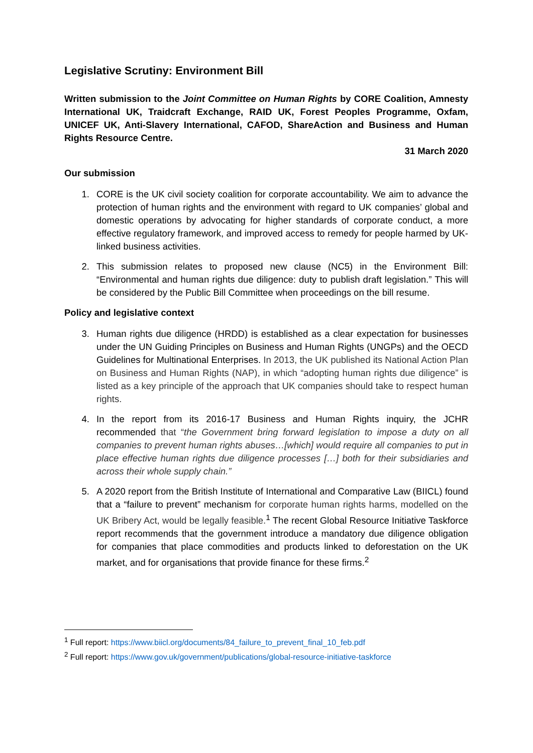Legislative Scrutiny: Environment Bill
Written submission to the Joint Committee on Human Rights by CORE Coalition, Amnesty International UK, Traidcraft Exchange, RAID UK, Forest Peoples Programme, Oxfam, UNICEF UK, Anti-Slavery International, CAFOD, ShareAction and Business and Human Rights Resource Centre.
31 March 2020
Our submission
1. CORE is the UK civil society coalition for corporate accountability. We aim to advance the protection of human rights and the environment with regard to UK companies’ global and domestic operations by advocating for higher standards of corporate conduct, a more effective regulatory framework, and improved access to remedy for people harmed by UK-linked business activities.
2. This submission relates to proposed new clause (NC5) in the Environment Bill: “Environmental and human rights due diligence: duty to publish draft legislation.” This will be considered by the Public Bill Committee when proceedings on the bill resume.
Policy and legislative context
3. Human rights due diligence (HRDD) is established as a clear expectation for businesses under the UN Guiding Principles on Business and Human Rights (UNGPs) and the OECD Guidelines for Multinational Enterprises. In 2013, the UK published its National Action Plan on Business and Human Rights (NAP), in which “adopting human rights due diligence” is listed as a key principle of the approach that UK companies should take to respect human rights.
4. In the report from its 2016-17 Business and Human Rights inquiry, the JCHR recommended that “the Government bring forward legislation to impose a duty on all companies to prevent human rights abuses…[which] would require all companies to put in place effective human rights due diligence processes […] both for their subsidiaries and across their whole supply chain.”
5. A 2020 report from the British Institute of International and Comparative Law (BIICL) found that a “failure to prevent” mechanism for corporate human rights harms, modelled on the UK Bribery Act, would be legally feasible.<sup>1</sup> The recent Global Resource Initiative Taskforce report recommends that the government introduce a mandatory due diligence obligation for companies that place commodities and products linked to deforestation on the UK market, and for organisations that provide finance for these firms.<sup>2</sup>
<sup>1</sup> Full report: https://www.biicl.org/documents/84_failure_to_prevent_final_10_feb.pdf
<sup>2</sup> Full report: https://www.gov.uk/government/publications/global-resource-initiative-taskforce